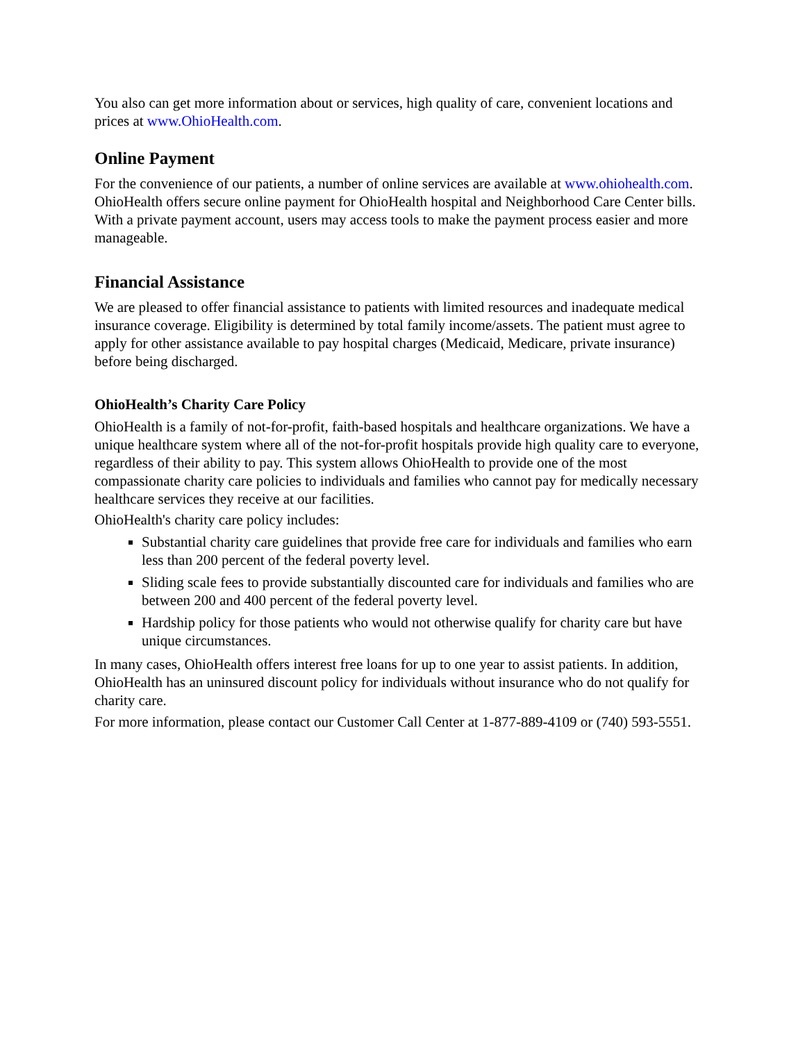You also can get more information about or services, high quality of care, convenient locations and prices at www.OhioHealth.com.
Online Payment
For the convenience of our patients, a number of online services are available at www.ohiohealth.com. OhioHealth offers secure online payment for OhioHealth hospital and Neighborhood Care Center bills. With a private payment account, users may access tools to make the payment process easier and more manageable.
Financial Assistance
We are pleased to offer financial assistance to patients with limited resources and inadequate medical insurance coverage. Eligibility is determined by total family income/assets. The patient must agree to apply for other assistance available to pay hospital charges (Medicaid, Medicare, private insurance) before being discharged.
OhioHealth’s Charity Care Policy
OhioHealth is a family of not-for-profit, faith-based hospitals and healthcare organizations. We have a unique healthcare system where all of the not-for-profit hospitals provide high quality care to everyone, regardless of their ability to pay. This system allows OhioHealth to provide one of the most compassionate charity care policies to individuals and families who cannot pay for medically necessary healthcare services they receive at our facilities.
OhioHealth's charity care policy includes:
Substantial charity care guidelines that provide free care for individuals and families who earn less than 200 percent of the federal poverty level.
Sliding scale fees to provide substantially discounted care for individuals and families who are between 200 and 400 percent of the federal poverty level.
Hardship policy for those patients who would not otherwise qualify for charity care but have unique circumstances.
In many cases, OhioHealth offers interest free loans for up to one year to assist patients. In addition, OhioHealth has an uninsured discount policy for individuals without insurance who do not qualify for charity care.
For more information, please contact our Customer Call Center at 1-877-889-4109 or (740) 593-5551.